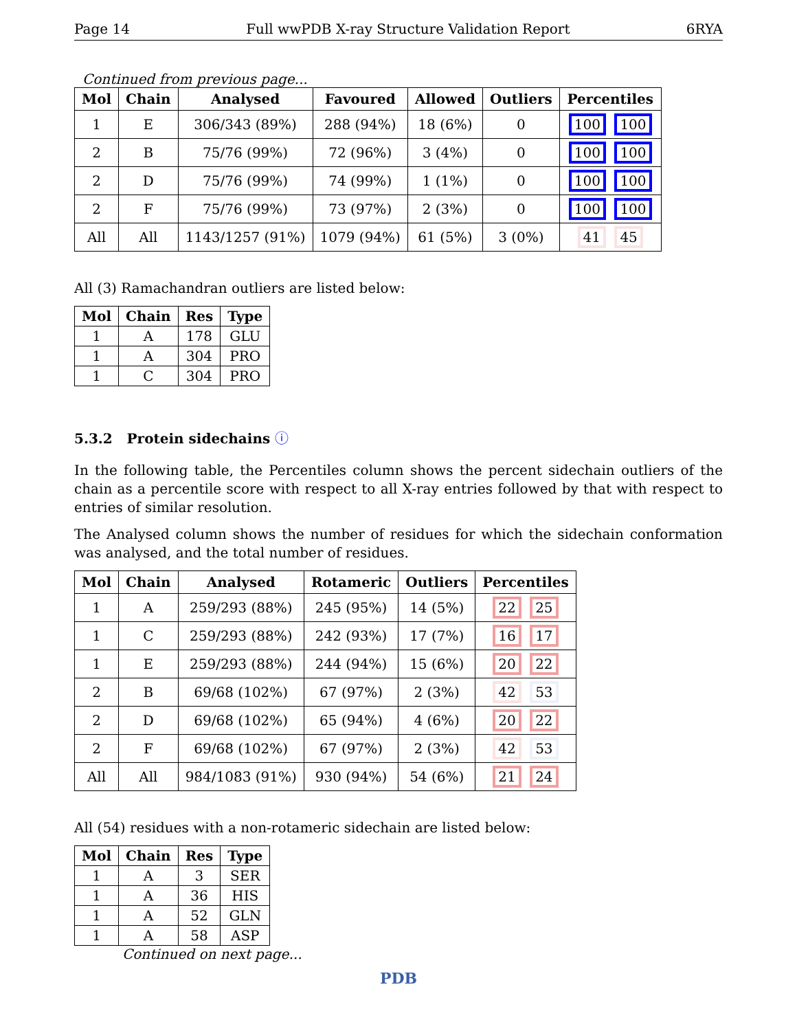Page 14 Full wwPDB X-ray Structure Validation Report 6RYA
Continued from previous page...
| Mol | Chain | Analysed | Favoured | Allowed | Outliers | Percentiles |
| --- | --- | --- | --- | --- | --- | --- |
| 1 | E | 306/343 (89%) | 288 (94%) | 18 (6%) | 0 | 100 100 |
| 2 | B | 75/76 (99%) | 72 (96%) | 3 (4%) | 0 | 100 100 |
| 2 | D | 75/76 (99%) | 74 (99%) | 1 (1%) | 0 | 100 100 |
| 2 | F | 75/76 (99%) | 73 (97%) | 2 (3%) | 0 | 100 100 |
| All | All | 1143/1257 (91%) | 1079 (94%) | 61 (5%) | 3 (0%) | 41 45 |
All (3) Ramachandran outliers are listed below:
| Mol | Chain | Res | Type |
| --- | --- | --- | --- |
| 1 | A | 178 | GLU |
| 1 | A | 304 | PRO |
| 1 | C | 304 | PRO |
5.3.2 Protein sidechains ⓘ
In the following table, the Percentiles column shows the percent sidechain outliers of the chain as a percentile score with respect to all X-ray entries followed by that with respect to entries of similar resolution.
The Analysed column shows the number of residues for which the sidechain conformation was analysed, and the total number of residues.
| Mol | Chain | Analysed | Rotameric | Outliers | Percentiles |
| --- | --- | --- | --- | --- | --- |
| 1 | A | 259/293 (88%) | 245 (95%) | 14 (5%) | 22 25 |
| 1 | C | 259/293 (88%) | 242 (93%) | 17 (7%) | 16 17 |
| 1 | E | 259/293 (88%) | 244 (94%) | 15 (6%) | 20 22 |
| 2 | B | 69/68 (102%) | 67 (97%) | 2 (3%) | 42 53 |
| 2 | D | 69/68 (102%) | 65 (94%) | 4 (6%) | 20 22 |
| 2 | F | 69/68 (102%) | 67 (97%) | 2 (3%) | 42 53 |
| All | All | 984/1083 (91%) | 930 (94%) | 54 (6%) | 21 24 |
All (54) residues with a non-rotameric sidechain are listed below:
| Mol | Chain | Res | Type |
| --- | --- | --- | --- |
| 1 | A | 3 | SER |
| 1 | A | 36 | HIS |
| 1 | A | 52 | GLN |
| 1 | A | 58 | ASP |
Continued on next page...
PDB